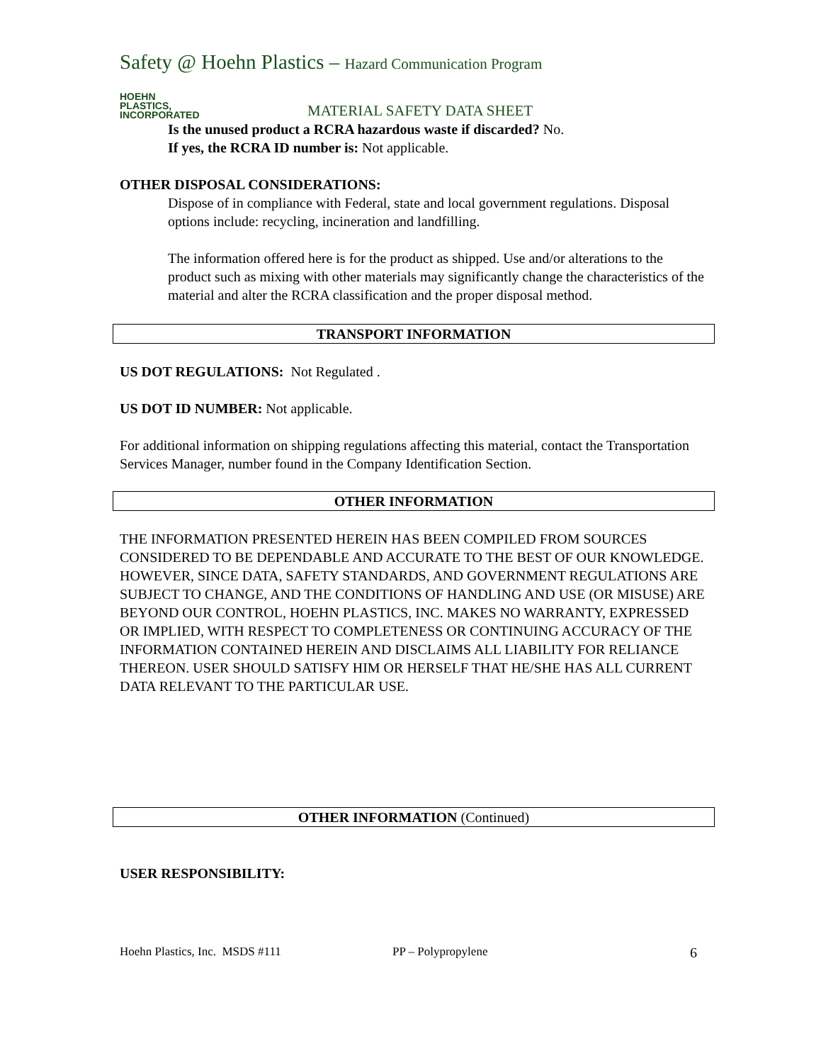Safety @ Hoehn Plastics – Hazard Communication Program
HOEHN
PLASTICS,
INCORPORATED
MATERIAL SAFETY DATA SHEET
Is the unused product a RCRA hazardous waste if discarded? No.
If yes, the RCRA ID number is: Not applicable.
OTHER DISPOSAL CONSIDERATIONS:
Dispose of in compliance with Federal, state and local government regulations. Disposal options include: recycling, incineration and landfilling.
The information offered here is for the product as shipped. Use and/or alterations to the product such as mixing with other materials may significantly change the characteristics of the material and alter the RCRA classification and the proper disposal method.
TRANSPORT INFORMATION
US DOT REGULATIONS: Not Regulated .
US DOT ID NUMBER: Not applicable.
For additional information on shipping regulations affecting this material, contact the Transportation Services Manager, number found in the Company Identification Section.
OTHER INFORMATION
THE INFORMATION PRESENTED HEREIN HAS BEEN COMPILED FROM SOURCES CONSIDERED TO BE DEPENDABLE AND ACCURATE TO THE BEST OF OUR KNOWLEDGE. HOWEVER, SINCE DATA, SAFETY STANDARDS, AND GOVERNMENT REGULATIONS ARE SUBJECT TO CHANGE, AND THE CONDITIONS OF HANDLING AND USE (OR MISUSE) ARE BEYOND OUR CONTROL, HOEHN PLASTICS, INC. MAKES NO WARRANTY, EXPRESSED OR IMPLIED, WITH RESPECT TO COMPLETENESS OR CONTINUING ACCURACY OF THE INFORMATION CONTAINED HEREIN AND DISCLAIMS ALL LIABILITY FOR RELIANCE THEREON. USER SHOULD SATISFY HIM OR HERSELF THAT HE/SHE HAS ALL CURRENT DATA RELEVANT TO THE PARTICULAR USE.
OTHER INFORMATION (Continued)
USER RESPONSIBILITY:
Hoehn Plastics, Inc. MSDS #111 PP – Polypropylene 6